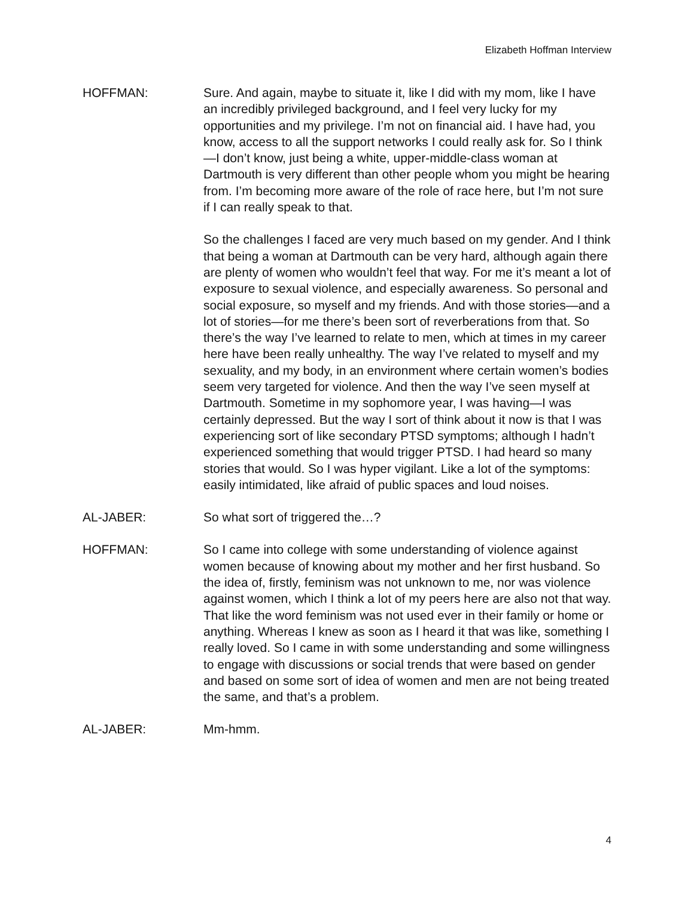Elizabeth Hoffman Interview
HOFFMAN: Sure. And again, maybe to situate it, like I did with my mom, like I have an incredibly privileged background, and I feel very lucky for my opportunities and my privilege. I’m not on financial aid. I have had, you know, access to all the support networks I could really ask for. So I think—I don’t know, just being a white, upper-middle-class woman at Dartmouth is very different than other people whom you might be hearing from. I’m becoming more aware of the role of race here, but I’m not sure if I can really speak to that.
So the challenges I faced are very much based on my gender. And I think that being a woman at Dartmouth can be very hard, although again there are plenty of women who wouldn’t feel that way. For me it’s meant a lot of exposure to sexual violence, and especially awareness. So personal and social exposure, so myself and my friends. And with those stories—and a lot of stories—for me there’s been sort of reverberations from that. So there’s the way I’ve learned to relate to men, which at times in my career here have been really unhealthy. The way I’ve related to myself and my sexuality, and my body, in an environment where certain women’s bodies seem very targeted for violence. And then the way I’ve seen myself at Dartmouth. Sometime in my sophomore year, I was having—I was certainly depressed. But the way I sort of think about it now is that I was experiencing sort of like secondary PTSD symptoms; although I hadn’t experienced something that would trigger PTSD. I had heard so many stories that would. So I was hyper vigilant. Like a lot of the symptoms: easily intimidated, like afraid of public spaces and loud noises.
AL-JABER: So what sort of triggered the…?
HOFFMAN: So I came into college with some understanding of violence against women because of knowing about my mother and her first husband. So the idea of, firstly, feminism was not unknown to me, nor was violence against women, which I think a lot of my peers here are also not that way. That like the word feminism was not used ever in their family or home or anything. Whereas I knew as soon as I heard it that was like, something I really loved. So I came in with some understanding and some willingness to engage with discussions or social trends that were based on gender and based on some sort of idea of women and men are not being treated the same, and that’s a problem.
AL-JABER: Mm-hmm.
4